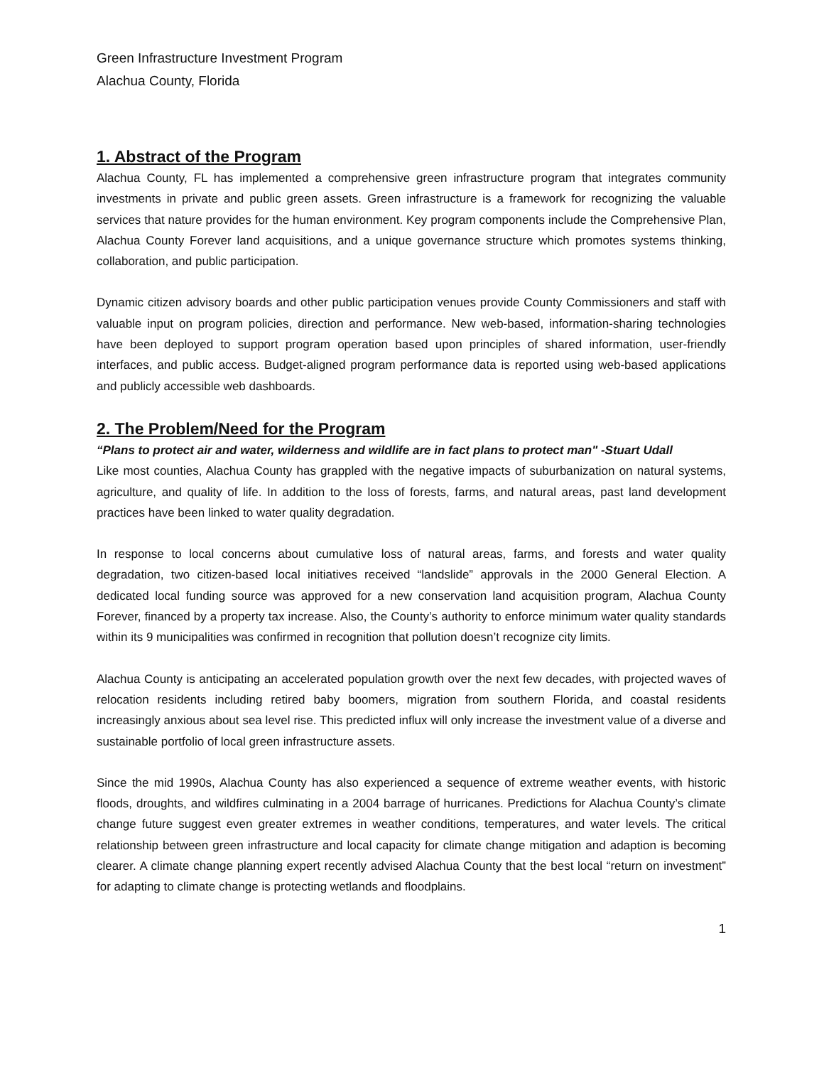Green Infrastructure Investment Program
Alachua County, Florida
1. Abstract of the Program
Alachua County, FL has implemented a comprehensive green infrastructure program that integrates community investments in private and public green assets. Green infrastructure is a framework for recognizing the valuable services that nature provides for the human environment. Key program components include the Comprehensive Plan, Alachua County Forever land acquisitions, and a unique governance structure which promotes systems thinking, collaboration, and public participation.
Dynamic citizen advisory boards and other public participation venues provide County Commissioners and staff with valuable input on program policies, direction and performance. New web-based, information-sharing technologies have been deployed to support program operation based upon principles of shared information, user-friendly interfaces, and public access. Budget-aligned program performance data is reported using web-based applications and publicly accessible web dashboards.
2. The Problem/Need for the Program
“Plans to protect air and water, wilderness and wildlife are in fact plans to protect man" -Stuart Udall
Like most counties, Alachua County has grappled with the negative impacts of suburbanization on natural systems, agriculture, and quality of life. In addition to the loss of forests, farms, and natural areas, past land development practices have been linked to water quality degradation.
In response to local concerns about cumulative loss of natural areas, farms, and forests and water quality degradation, two citizen-based local initiatives received “landslide” approvals in the 2000 General Election. A dedicated local funding source was approved for a new conservation land acquisition program, Alachua County Forever, financed by a property tax increase. Also, the County’s authority to enforce minimum water quality standards within its 9 municipalities was confirmed in recognition that pollution doesn’t recognize city limits.
Alachua County is anticipating an accelerated population growth over the next few decades, with projected waves of relocation residents including retired baby boomers, migration from southern Florida, and coastal residents increasingly anxious about sea level rise. This predicted influx will only increase the investment value of a diverse and sustainable portfolio of local green infrastructure assets.
Since the mid 1990s, Alachua County has also experienced a sequence of extreme weather events, with historic floods, droughts, and wildfires culminating in a 2004 barrage of hurricanes. Predictions for Alachua County’s climate change future suggest even greater extremes in weather conditions, temperatures, and water levels. The critical relationship between green infrastructure and local capacity for climate change mitigation and adaption is becoming clearer. A climate change planning expert recently advised Alachua County that the best local “return on investment” for adapting to climate change is protecting wetlands and floodplains.
1